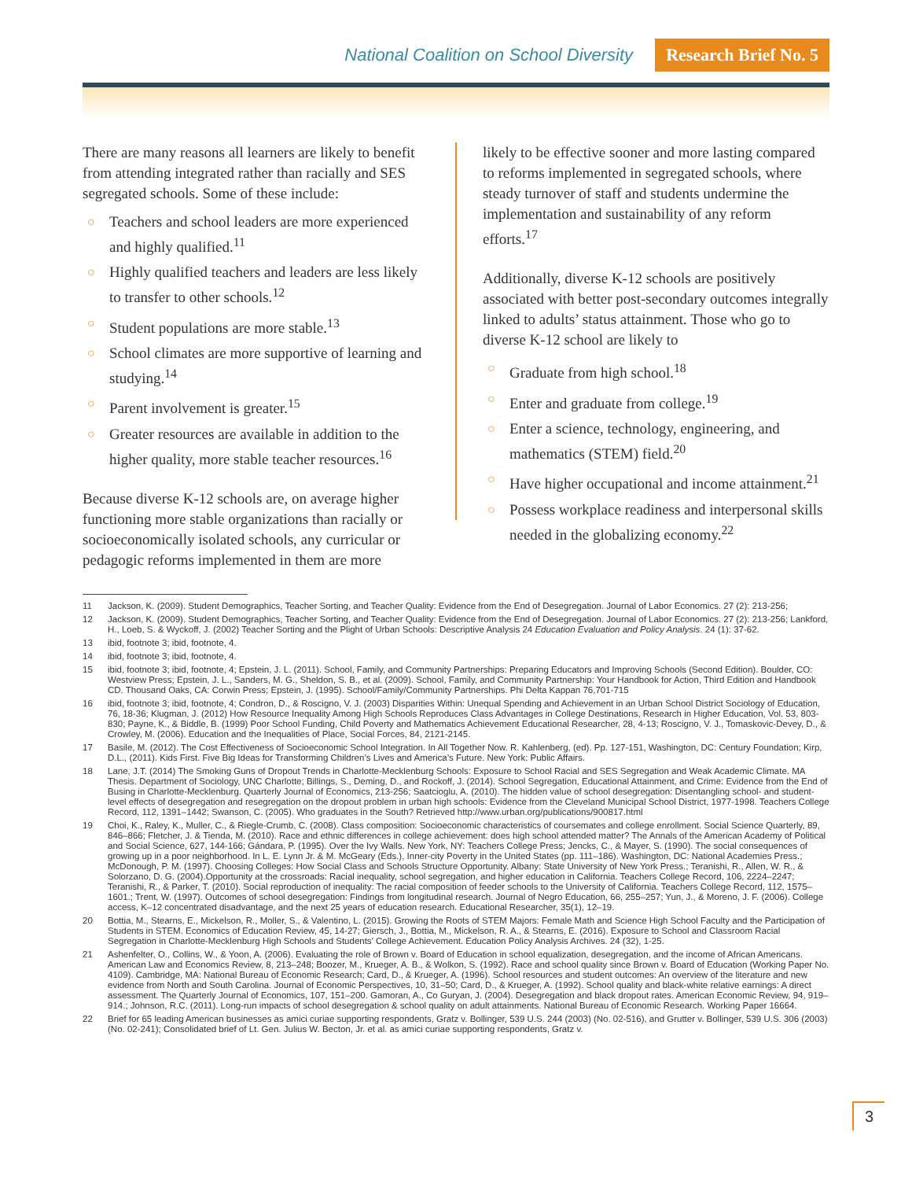National Coalition on School Diversity Research Brief No. 5
There are many reasons all learners are likely to benefit from attending integrated rather than racially and SES segregated schools. Some of these include:
○ Teachers and school leaders are more experienced and highly qualified.<sup>11</sup>
○ Highly qualified teachers and leaders are less likely to transfer to other schools.<sup>12</sup>
○ Student populations are more stable.<sup>13</sup>
○ School climates are more supportive of learning and studying.<sup>14</sup>
○ Parent involvement is greater.<sup>15</sup>
○ Greater resources are available in addition to the higher quality, more stable teacher resources.<sup>16</sup>
Because diverse K-12 schools are, on average higher functioning more stable organizations than racially or socioeconomically isolated schools, any curricular or pedagogic reforms implemented in them are more
likely to be effective sooner and more lasting compared to reforms implemented in segregated schools, where steady turnover of staff and students undermine the implementation and sustainability of any reform efforts.<sup>17</sup>
Additionally, diverse K-12 schools are positively associated with better post-secondary outcomes integrally linked to adults’ status attainment. Those who go to diverse K-12 school are likely to
○ Graduate from high school.<sup>18</sup>
○ Enter and graduate from college.<sup>19</sup>
○ Enter a science, technology, engineering, and mathematics (STEM) field.<sup>20</sup>
○ Have higher occupational and income attainment.<sup>21</sup>
○ Possess workplace readiness and interpersonal skills needed in the globalizing economy.<sup>22</sup>
11 Jackson, K. (2009). Student Demographics, Teacher Sorting, and Teacher Quality: Evidence from the End of Desegregation. Journal of Labor Economics. 27 (2): 213-256;
12 Jackson, K. (2009). Student Demographics, Teacher Sorting, and Teacher Quality: Evidence from the End of Desegregation. Journal of Labor Economics. 27 (2): 213-256; Lankford, H., Loeb, S. & Wyckoff, J. (2002) Teacher Sorting and the Plight of Urban Schools: Descriptive Analysis 24 Education Evaluation and Policy Analysis. 24 (1): 37-62.
13 ibid, footnote 3; ibid, footnote, 4.
14 ibid, footnote 3; ibid, footnote, 4.
15 ibid, footnote 3; ibid, footnote, 4; Epstein, J. L. (2011). School, Family, and Community Partnerships: Preparing Educators and Improving Schools (Second Edition). Boulder, CO: Westview Press; Epstein, J. L., Sanders, M. G., Sheldon, S. B., et al. (2009). School, Family, and Community Partnership: Your Handbook for Action, Third Edition and Handbook CD. Thousand Oaks, CA: Corwin Press; Epstein, J. (1995). School/Family/Community Partnerships. Phi Delta Kappan 76,701-715
16 ibid, footnote 3; ibid, footnote, 4; Condron, D., & Roscigno, V. J. (2003) Disparities Within: Unequal Spending and Achievement in an Urban School District Sociology of Education, 76, 18-36; Klugman, J. (2012) How Resource Inequality Among High Schools Reproduces Class Advantages in College Destinations, Research in Higher Education, Vol. 53, 803-830; Payne, K., & Biddle, B. (1999) Poor School Funding, Child Poverty and Mathematics Achievement Educational Researcher, 28, 4-13; Roscigno, V. J., Tomaskovic-Devey, D., & Crowley, M. (2006). Education and the Inequalities of Place, Social Forces, 84, 2121-2145.
17 Basile, M. (2012). The Cost Effectiveness of Socioeconomic School Integration. In All Together Now. R. Kahlenberg, (ed). Pp. 127-151, Washington, DC: Century Foundation; Kirp, D.L., (2011). Kids First. Five Big Ideas for Transforming Children’s Lives and America’s Future. New York: Public Affairs.
18 Lane, J.T. (2014) The Smoking Guns of Dropout Trends in Charlotte-Mecklenburg Schools: Exposure to School Racial and SES Segregation and Weak Academic Climate. MA Thesis. Department of Sociology, UNC Charlotte; Billings, S., Deming, D., and Rockoff, J. (2014). School Segregation, Educational Attainment, and Crime: Evidence from the End of Busing in Charlotte-Mecklenburg. Quarterly Journal of Economics, 213-256; Saatcioglu, A. (2010). The hidden value of school desegregation: Disentangling school- and student-level effects of desegregation and resegregation on the dropout problem in urban high schools: Evidence from the Cleveland Municipal School District, 1977-1998. Teachers College Record, 112, 1391–1442; Swanson, C. (2005). Who graduates in the South? Retrieved http://www.urban.org/publications/900817.html
19 Choi, K., Raley, K., Muller, C., & Riegle-Crumb, C. (2008). Class composition: Socioeconomic characteristics of coursemates and college enrollment. Social Science Quarterly, 89, 846–866; Fletcher, J. & Tienda, M. (2010). Race and ethnic differences in college achievement: does high school attended matter? The Annals of the American Academy of Political and Social Science, 627, 144-166; Gándara, P. (1995). Over the Ivy Walls. New York, NY: Teachers College Press; Jencks, C., & Mayer, S. (1990). The social consequences of growing up in a poor neighborhood. In L. E. Lynn Jr. & M. McGeary (Eds.), Inner-city Poverty in the United States (pp. 111–186). Washington, DC: National Academies Press.; McDonough, P. M. (1997). Choosing Colleges: How Social Class and Schools Structure Opportunity. Albany: State University of New York Press.; Teranishi, R., Allen, W. R., & Solorzano, D. G. (2004).Opportunity at the crossroads: Racial inequality, school segregation, and higher education in California. Teachers College Record, 106, 2224–2247; Teranishi, R., & Parker, T. (2010). Social reproduction of inequality: The racial composition of feeder schools to the University of California. Teachers College Record, 112, 1575–1601.; Trent, W. (1997). Outcomes of school desegregation: Findings from longitudinal research. Journal of Negro Education, 66, 255–257; Yun, J., & Moreno, J. F. (2006). College access, K–12 concentrated disadvantage, and the next 25 years of education research. Educational Researcher, 35(1), 12–19.
20 Bottia, M., Stearns, E., Mickelson, R., Moller, S., & Valentino, L. (2015). Growing the Roots of STEM Majors: Female Math and Science High School Faculty and the Participation of Students in STEM. Economics of Education Review, 45, 14-27; Giersch, J., Bottia, M., Mickelson, R. A., & Stearns, E. (2016). Exposure to School and Classroom Racial Segregation in Charlotte-Mecklenburg High Schools and Students’ College Achievement. Education Policy Analysis Archives. 24 (32), 1-25.
21 Ashenfelter, O., Collins, W., & Yoon, A. (2006). Evaluating the role of Brown v. Board of Education in school equalization, desegregation, and the income of African Americans. American Law and Economics Review, 8, 213–248; Boozer, M., Krueger, A. B., & Wolkon, S. (1992). Race and school quality since Brown v. Board of Education (Working Paper No. 4109). Cambridge, MA: National Bureau of Economic Research; Card, D., & Krueger, A. (1996). School resources and student outcomes: An overview of the literature and new evidence from North and South Carolina. Journal of Economic Perspectives, 10, 31–50; Card, D., & Krueger, A. (1992). School quality and black-white relative earnings: A direct assessment. The Quarterly Journal of Economics, 107, 151–200. Gamoran, A., Co Guryan, J. (2004). Desegregation and black dropout rates. American Economic Review, 94, 919–914.; Johnson, R.C. (2011). Long-run impacts of school desegregation & school quality on adult attainments. National Bureau of Economic Research. Working Paper 16664.
22 Brief for 65 leading American businesses as amici curiae supporting respondents, Gratz v. Bollinger, 539 U.S. 244 (2003) (No. 02-516), and Grutter v. Bollinger, 539 U.S. 306 (2003) (No. 02-241); Consolidated brief of Lt. Gen. Julius W. Becton, Jr. et al. as amici curiae supporting respondents, Gratz v.
3